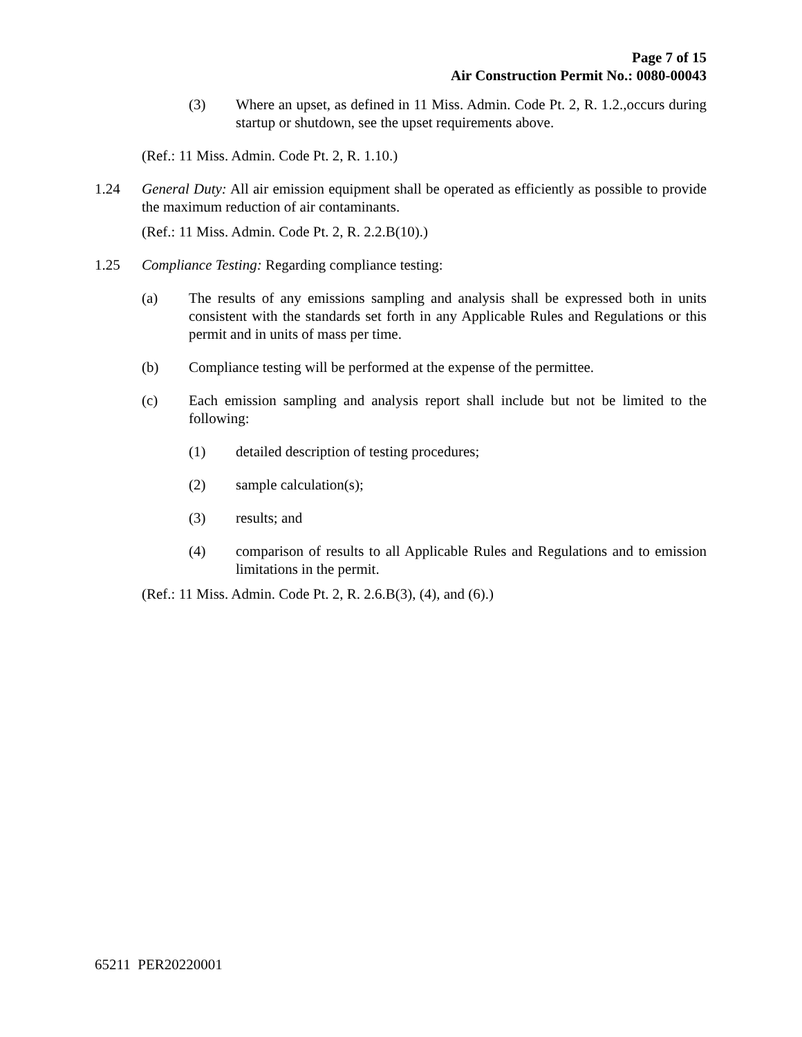Page 7 of 15
Air Construction Permit No.: 0080-00043
(3) Where an upset, as defined in 11 Miss. Admin. Code Pt. 2, R. 1.2.,occurs during startup or shutdown, see the upset requirements above.
(Ref.: 11 Miss. Admin. Code Pt. 2, R. 1.10.)
1.24 General Duty: All air emission equipment shall be operated as efficiently as possible to provide the maximum reduction of air contaminants.
(Ref.: 11 Miss. Admin. Code Pt. 2, R. 2.2.B(10).)
1.25 Compliance Testing: Regarding compliance testing:
(a) The results of any emissions sampling and analysis shall be expressed both in units consistent with the standards set forth in any Applicable Rules and Regulations or this permit and in units of mass per time.
(b) Compliance testing will be performed at the expense of the permittee.
(c) Each emission sampling and analysis report shall include but not be limited to the following:
(1) detailed description of testing procedures;
(2) sample calculation(s);
(3) results; and
(4) comparison of results to all Applicable Rules and Regulations and to emission limitations in the permit.
(Ref.: 11 Miss. Admin. Code Pt. 2, R. 2.6.B(3), (4), and (6).)
65211 PER20220001